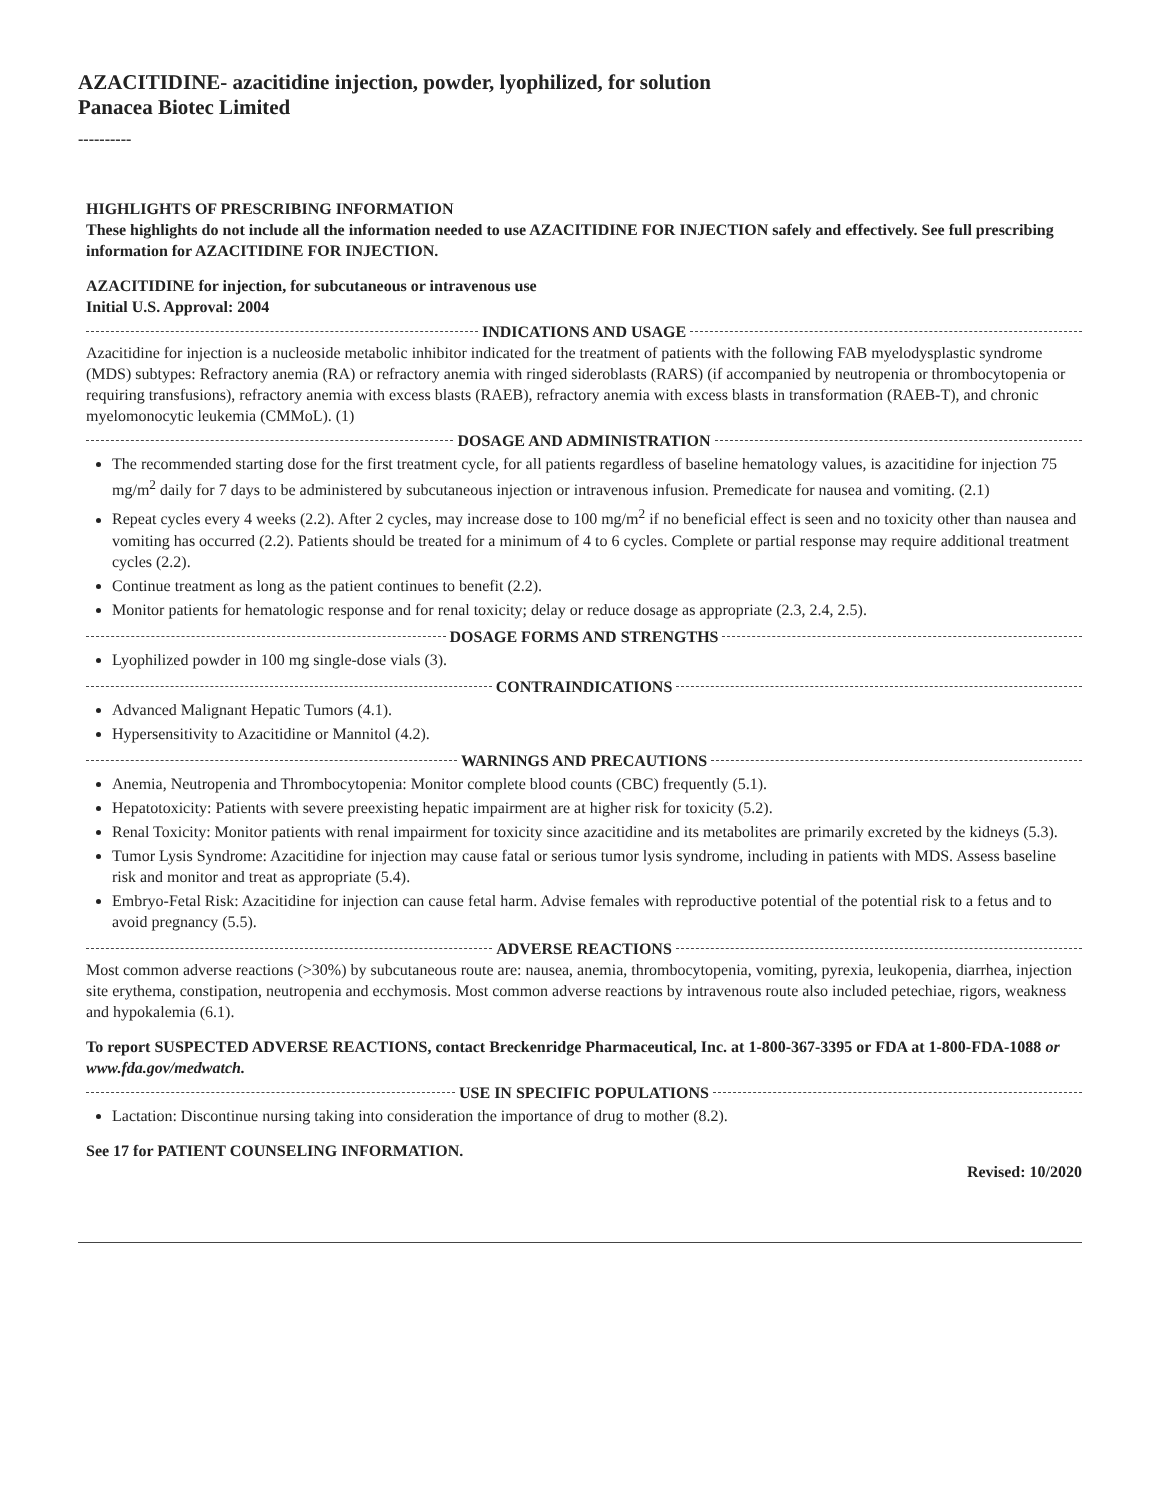AZACITIDINE- azacitidine injection, powder, lyophilized, for solution
Panacea Biotec Limited
----------
HIGHLIGHTS OF PRESCRIBING INFORMATION
These highlights do not include all the information needed to use AZACITIDINE FOR INJECTION safely and effectively. See full prescribing information for AZACITIDINE FOR INJECTION.
AZACITIDINE for injection, for subcutaneous or intravenous use
Initial U.S. Approval: 2004
INDICATIONS AND USAGE
Azacitidine for injection is a nucleoside metabolic inhibitor indicated for the treatment of patients with the following FAB myelodysplastic syndrome (MDS) subtypes: Refractory anemia (RA) or refractory anemia with ringed sideroblasts (RARS) (if accompanied by neutropenia or thrombocytopenia or requiring transfusions), refractory anemia with excess blasts (RAEB), refractory anemia with excess blasts in transformation (RAEB-T), and chronic myelomonocytic leukemia (CMMoL). (1)
DOSAGE AND ADMINISTRATION
The recommended starting dose for the first treatment cycle, for all patients regardless of baseline hematology values, is azacitidine for injection 75 mg/m<sup>2</sup> daily for 7 days to be administered by subcutaneous injection or intravenous infusion. Premedicate for nausea and vomiting. (2.1)
Repeat cycles every 4 weeks (2.2). After 2 cycles, may increase dose to 100 mg/m<sup>2</sup> if no beneficial effect is seen and no toxicity other than nausea and vomiting has occurred (2.2). Patients should be treated for a minimum of 4 to 6 cycles. Complete or partial response may require additional treatment cycles (2.2).
Continue treatment as long as the patient continues to benefit (2.2).
Monitor patients for hematologic response and for renal toxicity; delay or reduce dosage as appropriate (2.3, 2.4, 2.5).
DOSAGE FORMS AND STRENGTHS
Lyophilized powder in 100 mg single-dose vials (3).
CONTRAINDICATIONS
Advanced Malignant Hepatic Tumors (4.1).
Hypersensitivity to Azacitidine or Mannitol (4.2).
WARNINGS AND PRECAUTIONS
Anemia, Neutropenia and Thrombocytopenia: Monitor complete blood counts (CBC) frequently (5.1).
Hepatotoxicity: Patients with severe preexisting hepatic impairment are at higher risk for toxicity (5.2).
Renal Toxicity: Monitor patients with renal impairment for toxicity since azacitidine and its metabolites are primarily excreted by the kidneys (5.3).
Tumor Lysis Syndrome: Azacitidine for injection may cause fatal or serious tumor lysis syndrome, including in patients with MDS. Assess baseline risk and monitor and treat as appropriate (5.4).
Embryo-Fetal Risk: Azacitidine for injection can cause fetal harm. Advise females with reproductive potential of the potential risk to a fetus and to avoid pregnancy (5.5).
ADVERSE REACTIONS
Most common adverse reactions (>30%) by subcutaneous route are: nausea, anemia, thrombocytopenia, vomiting, pyrexia, leukopenia, diarrhea, injection site erythema, constipation, neutropenia and ecchymosis. Most common adverse reactions by intravenous route also included petechiae, rigors, weakness and hypokalemia (6.1).
To report SUSPECTED ADVERSE REACTIONS, contact Breckenridge Pharmaceutical, Inc. at 1-800-367-3395 or FDA at 1-800-FDA-1088 or www.fda.gov/medwatch.
USE IN SPECIFIC POPULATIONS
Lactation: Discontinue nursing taking into consideration the importance of drug to mother (8.2).
See 17 for PATIENT COUNSELING INFORMATION.
Revised: 10/2020